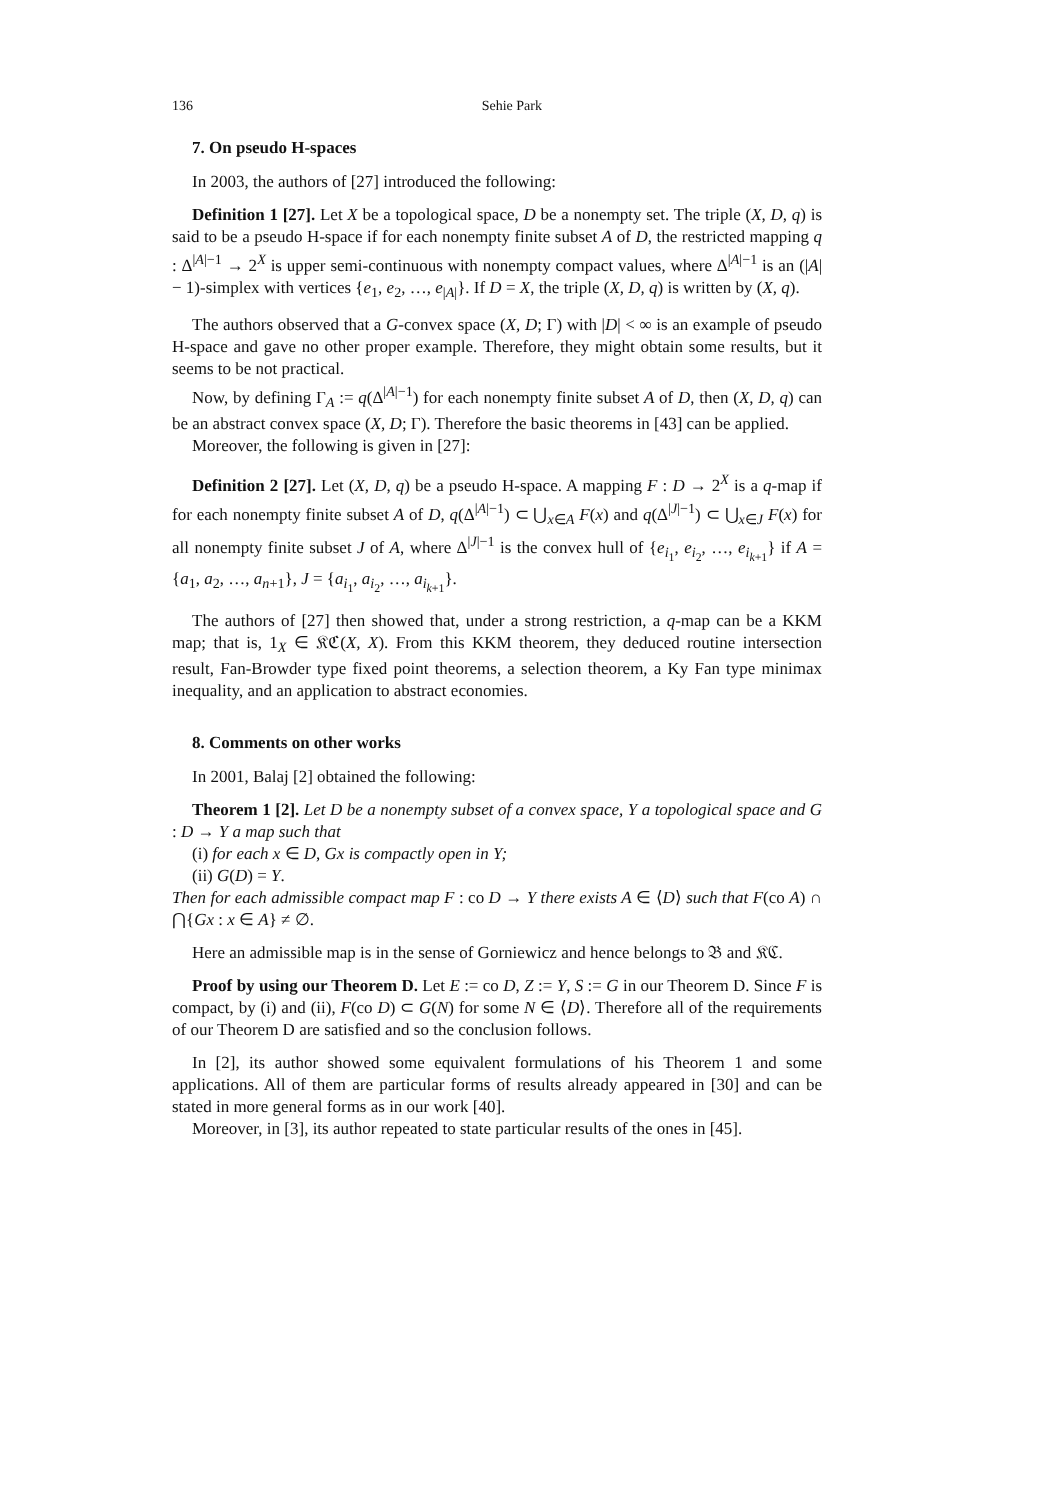136 Sehie Park
7. On pseudo H-spaces
In 2003, the authors of [27] introduced the following:
Definition 1 [27]. Let X be a topological space, D be a nonempty set. The triple (X, D, q) is said to be a pseudo H-space if for each nonempty finite subset A of D, the restricted mapping q : Δ<sup>|A|−1</sup> → 2<sup>X</sup> is upper semi-continuous with nonempty compact values, where Δ<sup>|A|−1</sup> is an (|A| − 1)-simplex with vertices {e<sub>1</sub>, e<sub>2</sub>, …, e<sub>|A|</sub>}. If D = X, the triple (X, D, q) is written by (X, q).
The authors observed that a G-convex space (X, D; Γ) with |D| < ∞ is an example of pseudo H-space and gave no other proper example. Therefore, they might obtain some results, but it seems to be not practical.
Now, by defining Γ<sub>A</sub> := q(Δ<sup>|A|−1</sup>) for each nonempty finite subset A of D, then (X, D, q) can be an abstract convex space (X, D; Γ). Therefore the basic theorems in [43] can be applied.
Moreover, the following is given in [27]:
Definition 2 [27]. Let (X, D, q) be a pseudo H-space. A mapping F : D → 2<sup>X</sup> is a q-map if for each nonempty finite subset A of D, q(Δ<sup>|A|−1</sup>) ⊂ ⋃<sub>x∈A</sub> F(x) and q(Δ<sup>|J|−1</sup>) ⊂ ⋃<sub>x∈J</sub> F(x) for all nonempty finite subset J of A, where Δ<sup>|J|−1</sup> is the convex hull of {e<sub>i<sub>1</sub></sub>, e<sub>i<sub>2</sub></sub>, …, e<sub>i<sub>k+1</sub></sub>} if A = {a<sub>1</sub>, a<sub>2</sub>, …, a<sub>n+1</sub>}, J = {a<sub>i<sub>1</sub></sub>, a<sub>i<sub>2</sub></sub>, …, a<sub>i<sub>k+1</sub></sub>}.
The authors of [27] then showed that, under a strong restriction, a q-map can be a KKM map; that is, 1<sub>X</sub> ∈ 𝔎ℭ(X, X). From this KKM theorem, they deduced routine intersection result, Fan-Browder type fixed point theorems, a selection theorem, a Ky Fan type minimax inequality, and an application to abstract economies.
8. Comments on other works
In 2001, Balaj [2] obtained the following:
Theorem 1 [2]. Let D be a nonempty subset of a convex space, Y a topological space and G : D → Y a map such that
(i) for each x ∈ D, Gx is compactly open in Y;
(ii) G(D) = Y.
Then for each admissible compact map F : co D → Y there exists A ∈ ⟨D⟩ such that F(co A) ∩ ⋂{Gx : x ∈ A} ≠ ∅.
Here an admissible map is in the sense of Gorniewicz and hence belongs to 𝔅 and 𝔎ℭ.
Proof by using our Theorem D. Let E := co D, Z := Y, S := G in our Theorem D. Since F is compact, by (i) and (ii), F(co D) ⊂ G(N) for some N ∈ ⟨D⟩. Therefore all of the requirements of our Theorem D are satisfied and so the conclusion follows.
In [2], its author showed some equivalent formulations of his Theorem 1 and some applications. All of them are particular forms of results already appeared in [30] and can be stated in more general forms as in our work [40].
Moreover, in [3], its author repeated to state particular results of the ones in [45].